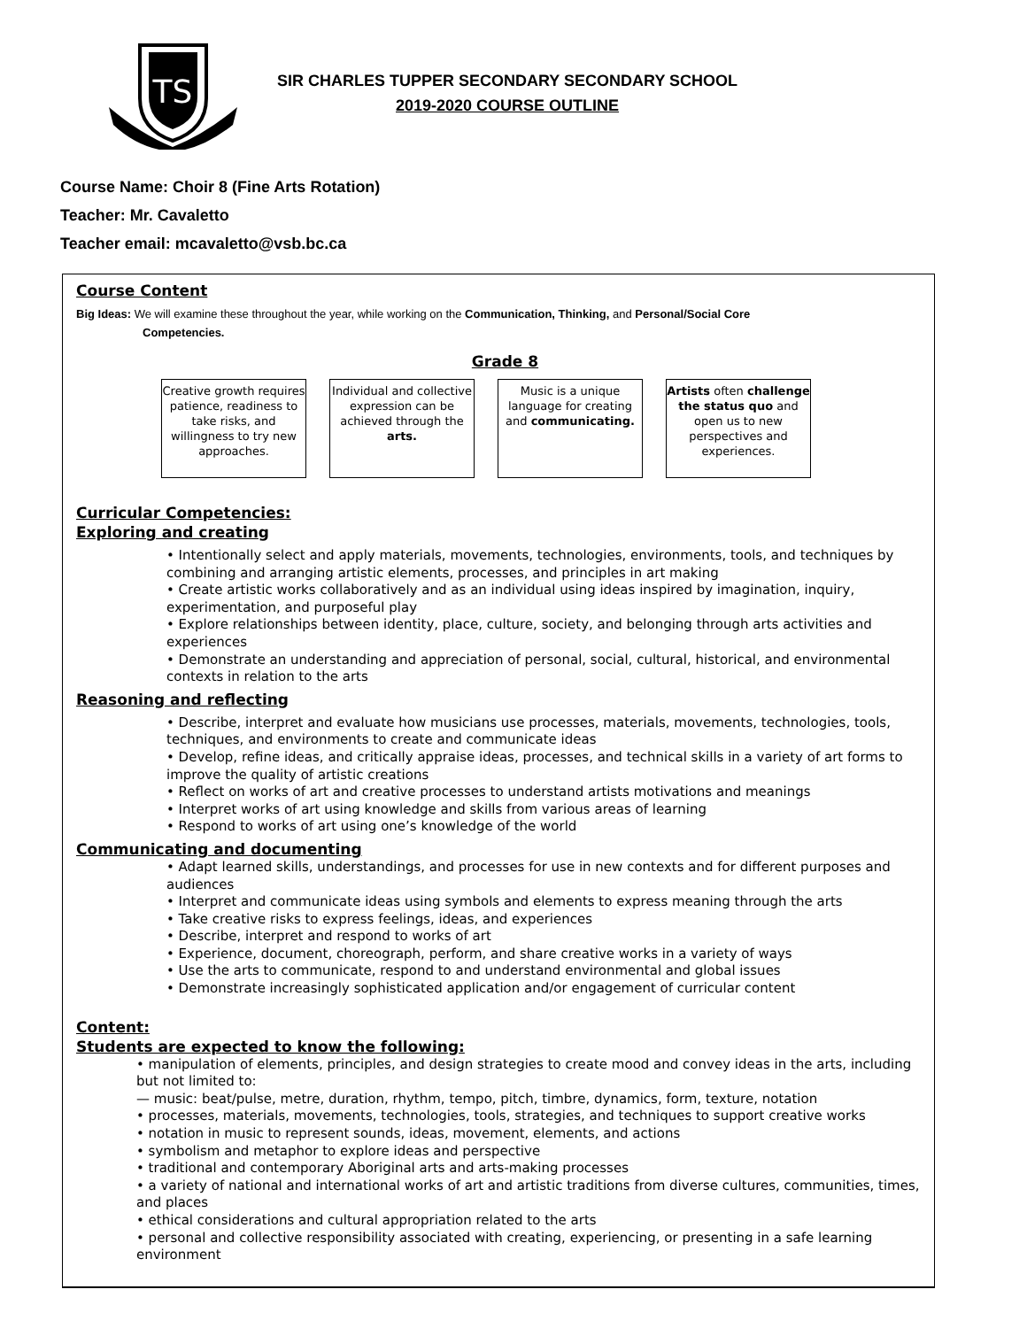TS
SIR CHARLES TUPPER SECONDARY SECONDARY SCHOOL
2019-2020 COURSE OUTLINE
Course Name: Choir 8 (Fine Arts Rotation)
Teacher: Mr. Cavaletto
Teacher email: mcavaletto@vsb.bc.ca
Course Content
Big Ideas: We will examine these throughout the year, while working on the Communication, Thinking, and Personal/Social Core
Competencies.
Grade 8
Creative growth requires patience, readiness to take risks, and willingness to try new approaches.
Individual and collective expression can be achieved through the arts.
Music is a unique language for creating and communicating.
Artists often challenge the status quo and open us to new perspectives and experiences.
Curricular Competencies:
Exploring and creating
• Intentionally select and apply materials, movements, technologies, environments, tools, and techniques by combining and arranging artistic elements, processes, and principles in art making
• Create artistic works collaboratively and as an individual using ideas inspired by imagination, inquiry, experimentation, and purposeful play
• Explore relationships between identity, place, culture, society, and belonging through arts activities and experiences
• Demonstrate an understanding and appreciation of personal, social, cultural, historical, and environmental contexts in relation to the arts
Reasoning and reflecting
• Describe, interpret and evaluate how musicians use processes, materials, movements, technologies, tools, techniques, and environments to create and communicate ideas
• Develop, refine ideas, and critically appraise ideas, processes, and technical skills in a variety of art forms to improve the quality of artistic creations
• Reflect on works of art and creative processes to understand artists motivations and meanings
• Interpret works of art using knowledge and skills from various areas of learning
• Respond to works of art using one’s knowledge of the world
Communicating and documenting
• Adapt learned skills, understandings, and processes for use in new contexts and for different purposes and audiences
• Interpret and communicate ideas using symbols and elements to express meaning through the arts
• Take creative risks to express feelings, ideas, and experiences
• Describe, interpret and respond to works of art
• Experience, document, choreograph, perform, and share creative works in a variety of ways
• Use the arts to communicate, respond to and understand environmental and global issues
• Demonstrate increasingly sophisticated application and/or engagement of curricular content
Content:
Students are expected to know the following:
• manipulation of elements, principles, and design strategies to create mood and convey ideas in the arts, including but not limited to:
— music: beat/pulse, metre, duration, rhythm, tempo, pitch, timbre, dynamics, form, texture, notation
• processes, materials, movements, technologies, tools, strategies, and techniques to support creative works
• notation in music to represent sounds, ideas, movement, elements, and actions
• symbolism and metaphor to explore ideas and perspective
• traditional and contemporary Aboriginal arts and arts-making processes
• a variety of national and international works of art and artistic traditions from diverse cultures, communities, times, and places
• ethical considerations and cultural appropriation related to the arts
• personal and collective responsibility associated with creating, experiencing, or presenting in a safe learning environment